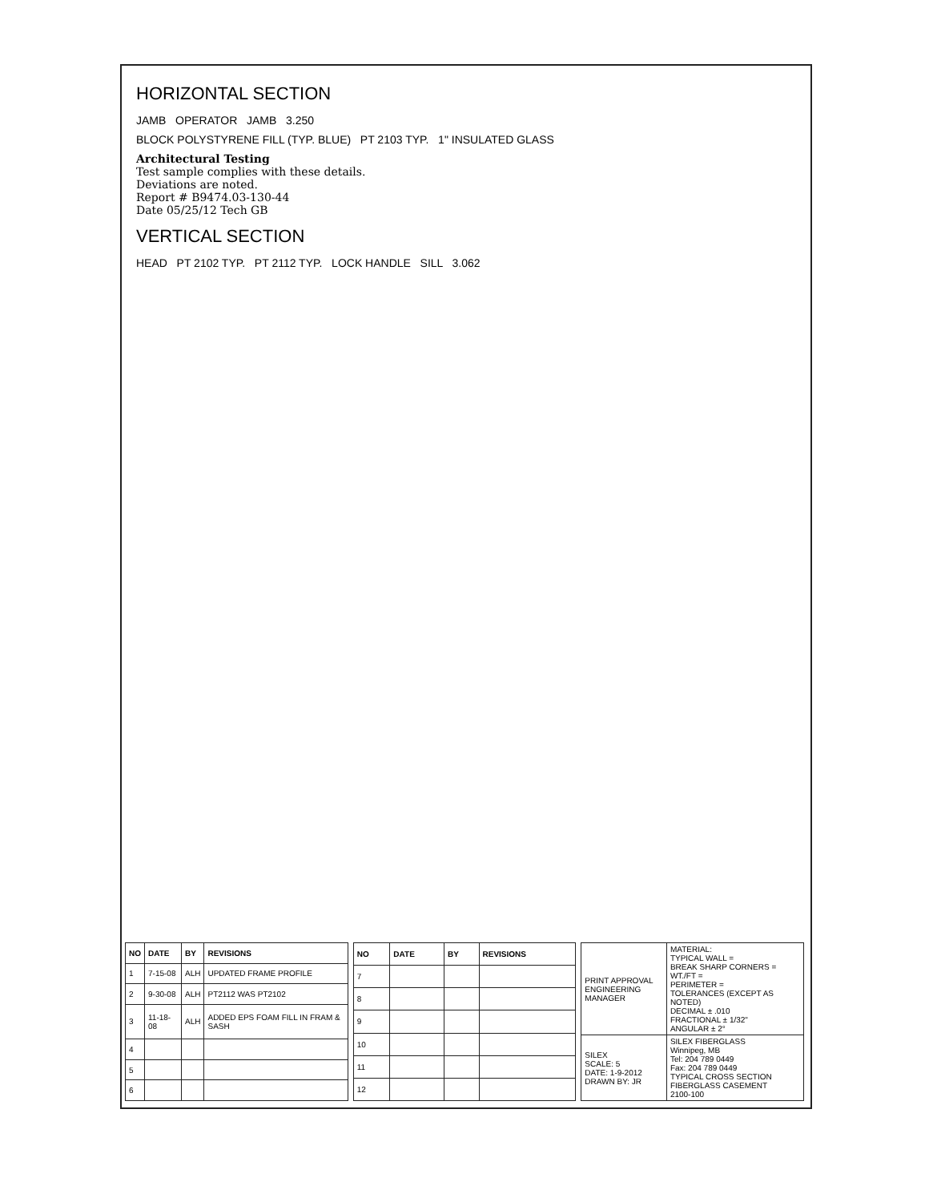HORIZONTAL SECTION
JAMB OPERATOR JAMB 3.250
BLOCK POLYSTYRENE FILL (TYP. BLUE) PT 2103 TYP. 1" INSULATED GLASS
Architectural Testing
Test sample complies with these details.
Deviations are noted.
Report # B9474.03-130-44
Date 05/25/12 Tech GB
VERTICAL SECTION
HEAD PT 2102 TYP. PT 2112 TYP. LOCK HANDLE SILL 3.062
| NO | DATE | BY | REVISIONS |
| --- | --- | --- | --- |
| 1 | 7-15-08 | ALH | UPDATED FRAME PROFILE |
| 2 | 9-30-08 | ALH | PT2112 WAS PT2102 |
| 3 | 11-18-08 | ALH | ADDED EPS FOAM FILL IN FRAM & SASH |
| 4 | | | |
| 5 | | | |
| 6 | | | |
| NO | DATE | BY | REVISIONS |
| --- | --- | --- | --- |
| 7 | | | |
| 8 | | | |
| 9 | | | |
| 10 | | | |
| 11 | | | |
| 12 | | | |
| PRINT APPROVAL ENGINEERING MANAGER | MATERIAL: TYPICAL WALL = BREAK SHARP CORNERS = WT./FT = PERIMETER = TOLERANCES (EXCEPT AS NOTED) DECIMAL ± .010 FRACTIONAL ± 1/32" ANGULAR ± 2° |
| SILEX SCALE: 5 DATE: 1-9-2012 DRAWN BY: JR | SILEX FIBERGLASS Winnipeg, MB Tel: 204 789 0449 Fax: 204 789 0449 TYPICAL CROSS SECTION FIBERGLASS CASEMENT 2100-100 |